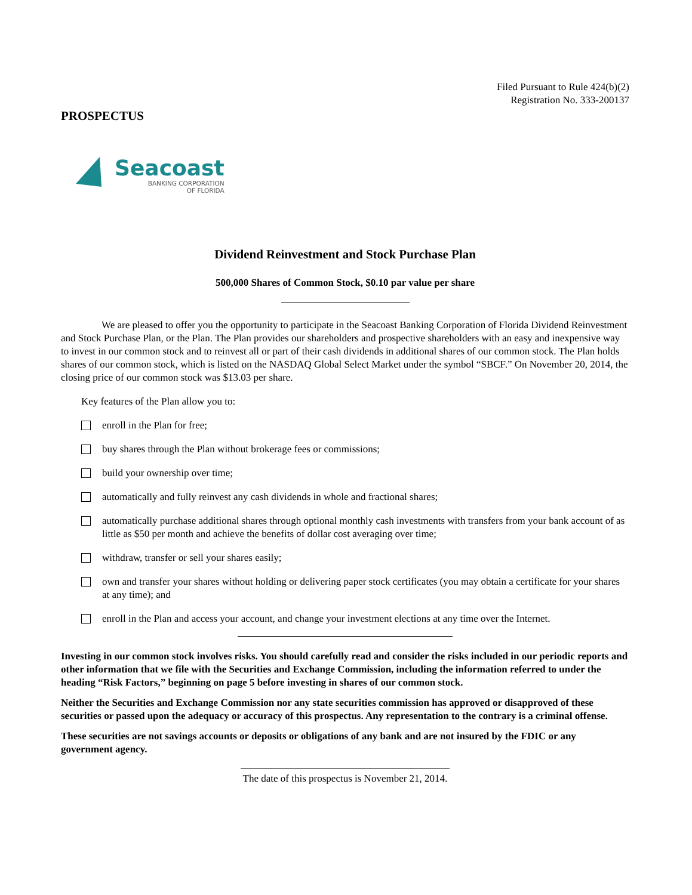Filed Pursuant to Rule 424(b)(2)
Registration No. 333-200137
PROSPECTUS
Seacoast
BANKING CORPORATION
OF FLORIDA
Dividend Reinvestment and Stock Purchase Plan
500,000 Shares of Common Stock, $0.10 par value per share
We are pleased to offer you the opportunity to participate in the Seacoast Banking Corporation of Florida Dividend Reinvestment and Stock Purchase Plan, or the Plan. The Plan provides our shareholders and prospective shareholders with an easy and inexpensive way to invest in our common stock and to reinvest all or part of their cash dividends in additional shares of our common stock. The Plan holds shares of our common stock, which is listed on the NASDAQ Global Select Market under the symbol “SBCF.” On November 20, 2014, the closing price of our common stock was $13.03 per share.
Key features of the Plan allow you to:
enroll in the Plan for free;
buy shares through the Plan without brokerage fees or commissions;
build your ownership over time;
automatically and fully reinvest any cash dividends in whole and fractional shares;
automatically purchase additional shares through optional monthly cash investments with transfers from your bank account of as little as $50 per month and achieve the benefits of dollar cost averaging over time;
withdraw, transfer or sell your shares easily;
own and transfer your shares without holding or delivering paper stock certificates (you may obtain a certificate for your shares at any time); and
enroll in the Plan and access your account, and change your investment elections at any time over the Internet.
Investing in our common stock involves risks. You should carefully read and consider the risks included in our periodic reports and other information that we file with the Securities and Exchange Commission, including the information referred to under the heading “Risk Factors,” beginning on page 5 before investing in shares of our common stock.
Neither the Securities and Exchange Commission nor any state securities commission has approved or disapproved of these securities or passed upon the adequacy or accuracy of this prospectus. Any representation to the contrary is a criminal offense.
These securities are not savings accounts or deposits or obligations of any bank and are not insured by the FDIC or any government agency.
The date of this prospectus is November 21, 2014.